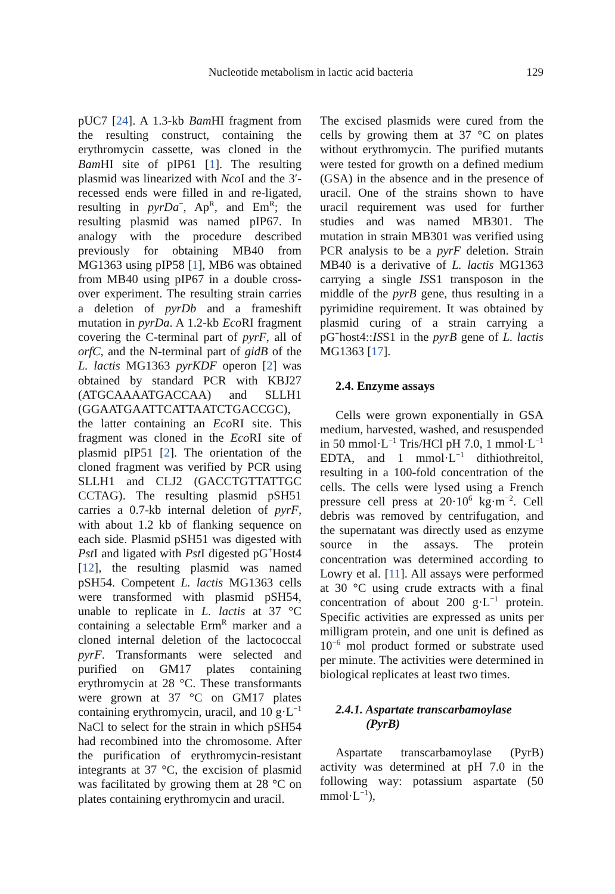Nucleotide metabolism in lactic acid bacteria
129
pUC7 [24]. A 1.3-kb Bam HI fragment from the resulting construct, containing the erythromycin cassette, was cloned in the Bam HI site of pIP61 [1]. The resulting plasmid was linearized with Nco I and the 3′-recessed ends were filled in and re-ligated, resulting in pyrDa<sup>−</sup>, Ap<sup>R</sup>, and Em<sup>R</sup>; the resulting plasmid was named pIP67. In analogy with the procedure described previously for obtaining MB40 from MG1363 using pIP58 [1], MB6 was obtained from MB40 using pIP67 in a double cross-over experiment. The resulting strain carries a deletion of pyrDb and a frameshift mutation in pyrDa. A 1.2-kb Eco RI fragment covering the C-terminal part of pyrF, all of orfC, and the N-terminal part of gidB of the L. lactis MG1363 pyrKDF operon [2] was obtained by standard PCR with KBJ27 (ATGCAAAATGACCAA) and SLLH1 (GGAATGAATTCATTAATCTGACCGC), the latter containing an Eco RI site. This fragment was cloned in the Eco RI site of plasmid pIP51 [2]. The orientation of the cloned fragment was verified by PCR using SLLH1 and CLJ2 (GACCTGTTATTGC CCTAG). The resulting plasmid pSH51 carries a 0.7-kb internal deletion of pyrF, with about 1.2 kb of flanking sequence on each side. Plasmid pSH51 was digested with Pst I and ligated with Pst I digested pG<sup>+</sup>Host4 [12], the resulting plasmid was named pSH54. Competent L. lactis MG1363 cells were transformed with plasmid pSH54, unable to replicate in L. lactis at 37 °C containing a selectable Erm<sup>R</sup> marker and a cloned internal deletion of the lactococcal pyrF. Transformants were selected and purified on GM17 plates containing erythromycin at 28 °C. These transformants were grown at 37 °C on GM17 plates containing erythromycin, uracil, and 10 g·L<sup>−1</sup> NaCl to select for the strain in which pSH54 had recombined into the chromosome. After the purification of erythromycin-resistant integrants at 37 °C, the excision of plasmid was facilitated by growing them at 28 °C on plates containing erythromycin and uracil.
The excised plasmids were cured from the cells by growing them at 37 °C on plates without erythromycin. The purified mutants were tested for growth on a defined medium (GSA) in the absence and in the presence of uracil. One of the strains shown to have uracil requirement was used for further studies and was named MB301. The mutation in strain MB301 was verified using PCR analysis to be a pyrF deletion. Strain MB40 is a derivative of L. lactis MG1363 carrying a single ISS1 transposon in the middle of the pyrB gene, thus resulting in a pyrimidine requirement. It was obtained by plasmid curing of a strain carrying a pG<sup>+</sup>host4::ISS1 in the pyrB gene of L. lactis MG1363 [17].
2.4. Enzyme assays
Cells were grown exponentially in GSA medium, harvested, washed, and resuspended in 50 mmol·L<sup>−1</sup> Tris/HCl pH 7.0, 1 mmol·L<sup>−1</sup> EDTA, and 1 mmol·L<sup>−1</sup> dithiothreitol, resulting in a 100-fold concentration of the cells. The cells were lysed using a French pressure cell press at 20·10<sup>6</sup> kg·m<sup>−2</sup>. Cell debris was removed by centrifugation, and the supernatant was directly used as enzyme source in the assays. The protein concentration was determined according to Lowry et al. [11]. All assays were performed at 30 °C using crude extracts with a final concentration of about 200 g·L<sup>−1</sup> protein. Specific activities are expressed as units per milligram protein, and one unit is defined as 10<sup>−6</sup> mol product formed or substrate used per minute. The activities were determined in biological replicates at least two times.
2.4.1. Aspartate transcarbamoylase
(PyrB)
Aspartate transcarbamoylase (PyrB) activity was determined at pH 7.0 in the following way: potassium aspartate (50 mmol·L<sup>−1</sup>),